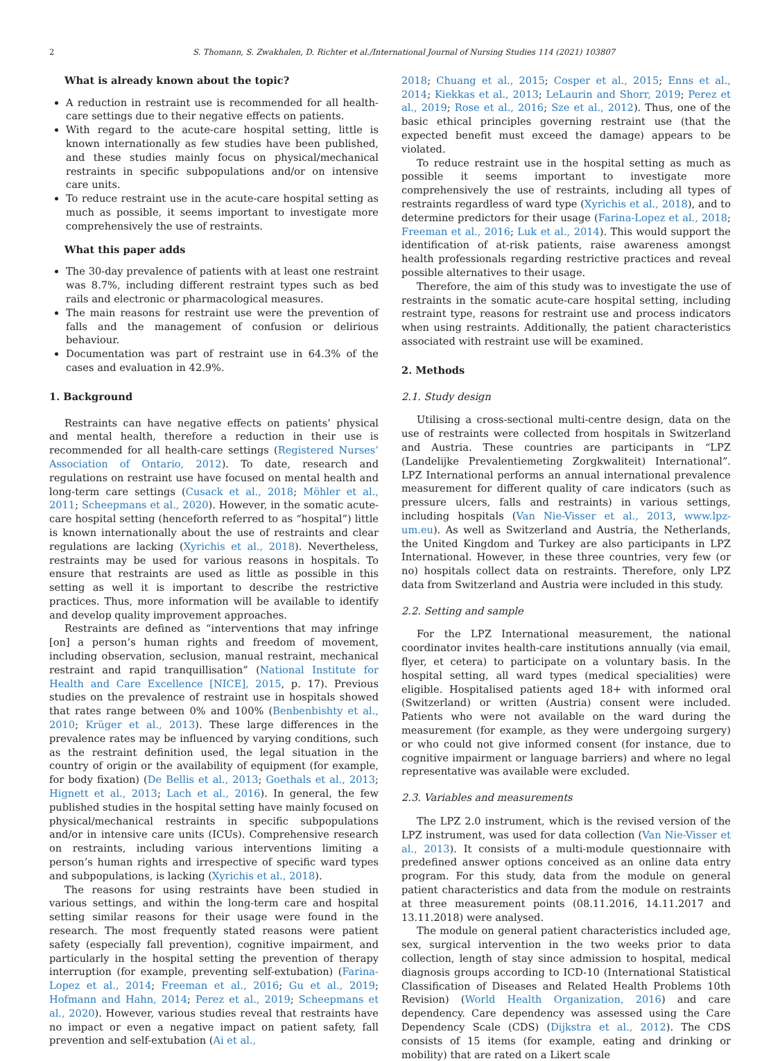2 S. Thomann, S. Zwakhalen, D. Richter et al./International Journal of Nursing Studies 114 (2021) 103807
What is already known about the topic?
A reduction in restraint use is recommended for all health-care settings due to their negative effects on patients.
With regard to the acute-care hospital setting, little is known internationally as few studies have been published, and these studies mainly focus on physical/mechanical restraints in specific subpopulations and/or on intensive care units.
To reduce restraint use in the acute-care hospital setting as much as possible, it seems important to investigate more comprehensively the use of restraints.
What this paper adds
The 30-day prevalence of patients with at least one restraint was 8.7%, including different restraint types such as bed rails and electronic or pharmacological measures.
The main reasons for restraint use were the prevention of falls and the management of confusion or delirious behaviour.
Documentation was part of restraint use in 64.3% of the cases and evaluation in 42.9%.
1. Background
Restraints can have negative effects on patients’ physical and mental health, therefore a reduction in their use is recommended for all health-care settings (Registered Nurses’ Association of Ontario, 2012). To date, research and regulations on restraint use have focused on mental health and long-term care settings (Cusack et al., 2018; Möhler et al., 2011; Scheepmans et al., 2020). However, in the somatic acute-care hospital setting (henceforth referred to as “hospital”) little is known internationally about the use of restraints and clear regulations are lacking (Xyrichis et al., 2018). Nevertheless, restraints may be used for various reasons in hospitals. To ensure that restraints are used as little as possible in this setting as well it is important to describe the restrictive practices. Thus, more information will be available to identify and develop quality improvement approaches.
Restraints are defined as “interventions that may infringe [on] a person’s human rights and freedom of movement, including observation, seclusion, manual restraint, mechanical restraint and rapid tranquillisation” (National Institute for Health and Care Excellence [NICE], 2015, p. 17). Previous studies on the prevalence of restraint use in hospitals showed that rates range between 0% and 100% (Benbenbishty et al., 2010; Krüger et al., 2013). These large differences in the prevalence rates may be influenced by varying conditions, such as the restraint definition used, the legal situation in the country of origin or the availability of equipment (for example, for body fixation) (De Bellis et al., 2013; Goethals et al., 2013; Hignett et al., 2013; Lach et al., 2016). In general, the few published studies in the hospital setting have mainly focused on physical/mechanical restraints in specific subpopulations and/or in intensive care units (ICUs). Comprehensive research on restraints, including various interventions limiting a person’s human rights and irrespective of specific ward types and subpopulations, is lacking (Xyrichis et al., 2018).
The reasons for using restraints have been studied in various settings, and within the long-term care and hospital setting similar reasons for their usage were found in the research. The most frequently stated reasons were patient safety (especially fall prevention), cognitive impairment, and particularly in the hospital setting the prevention of therapy interruption (for example, preventing self-extubation) (Farina-Lopez et al., 2014; Freeman et al., 2016; Gu et al., 2019; Hofmann and Hahn, 2014; Perez et al., 2019; Scheepmans et al., 2020). However, various studies reveal that restraints have no impact or even a negative impact on patient safety, fall prevention and self-extubation (Ai et al.,
2018; Chuang et al., 2015; Cosper et al., 2015; Enns et al., 2014; Kiekkas et al., 2013; LeLaurin and Shorr, 2019; Perez et al., 2019; Rose et al., 2016; Sze et al., 2012). Thus, one of the basic ethical principles governing restraint use (that the expected benefit must exceed the damage) appears to be violated.
To reduce restraint use in the hospital setting as much as possible it seems important to investigate more comprehensively the use of restraints, including all types of restraints regardless of ward type (Xyrichis et al., 2018), and to determine predictors for their usage (Farina-Lopez et al., 2018; Freeman et al., 2016; Luk et al., 2014). This would support the identification of at-risk patients, raise awareness amongst health professionals regarding restrictive practices and reveal possible alternatives to their usage.
Therefore, the aim of this study was to investigate the use of restraints in the somatic acute-care hospital setting, including restraint type, reasons for restraint use and process indicators when using restraints. Additionally, the patient characteristics associated with restraint use will be examined.
2. Methods
2.1. Study design
Utilising a cross-sectional multi-centre design, data on the use of restraints were collected from hospitals in Switzerland and Austria. These countries are participants in “LPZ (Landelijke Prevalentiemeting Zorgkwaliteit) International”. LPZ International performs an annual international prevalence measurement for different quality of care indicators (such as pressure ulcers, falls and restraints) in various settings, including hospitals (Van Nie-Visser et al., 2013, www.lpz-um.eu). As well as Switzerland and Austria, the Netherlands, the United Kingdom and Turkey are also participants in LPZ International. However, in these three countries, very few (or no) hospitals collect data on restraints. Therefore, only LPZ data from Switzerland and Austria were included in this study.
2.2. Setting and sample
For the LPZ International measurement, the national coordinator invites health-care institutions annually (via email, flyer, et cetera) to participate on a voluntary basis. In the hospital setting, all ward types (medical specialities) were eligible. Hospitalised patients aged 18+ with informed oral (Switzerland) or written (Austria) consent were included. Patients who were not available on the ward during the measurement (for example, as they were undergoing surgery) or who could not give informed consent (for instance, due to cognitive impairment or language barriers) and where no legal representative was available were excluded.
2.3. Variables and measurements
The LPZ 2.0 instrument, which is the revised version of the LPZ instrument, was used for data collection (Van Nie-Visser et al., 2013). It consists of a multi-module questionnaire with predefined answer options conceived as an online data entry program. For this study, data from the module on general patient characteristics and data from the module on restraints at three measurement points (08.11.2016, 14.11.2017 and 13.11.2018) were analysed.
The module on general patient characteristics included age, sex, surgical intervention in the two weeks prior to data collection, length of stay since admission to hospital, medical diagnosis groups according to ICD-10 (International Statistical Classification of Diseases and Related Health Problems 10th Revision) (World Health Organization, 2016) and care dependency. Care dependency was assessed using the Care Dependency Scale (CDS) (Dijkstra et al., 2012). The CDS consists of 15 items (for example, eating and drinking or mobility) that are rated on a Likert scale